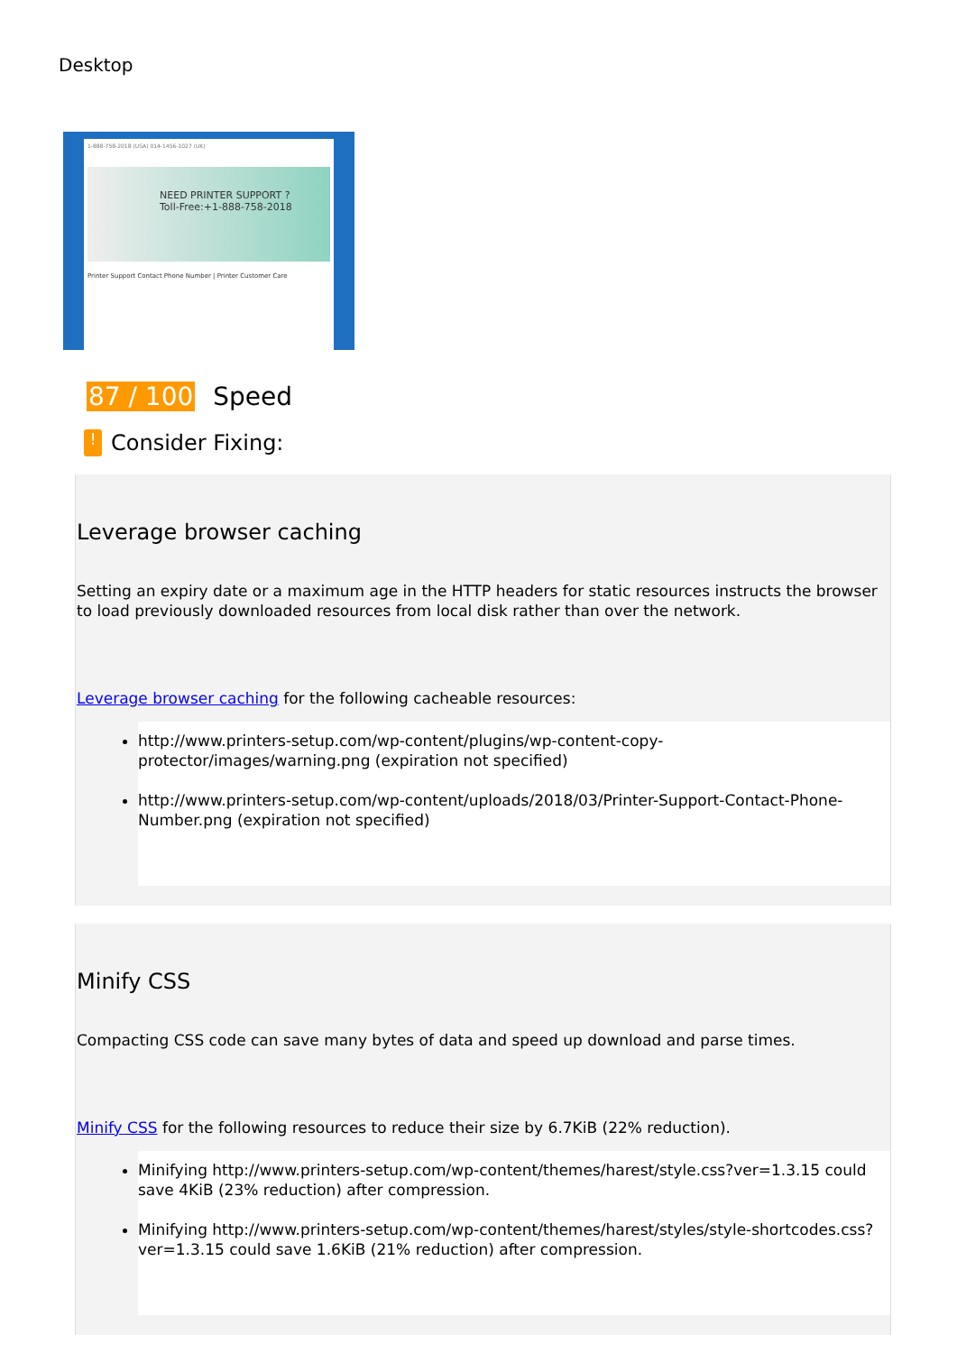Desktop
1-888-758-2018 (USA) 014-1456-1027 (UK)
NEED PRINTER SUPPORT ?
Toll-Free:+1-888-758-2018
Printer Support Contact Phone Number | Printer Customer Care
87 / 100 Speed
!
Consider Fixing:
Leverage browser caching
Setting an expiry date or a maximum age in the HTTP headers for static resources instructs the browser to load previously downloaded resources from local disk rather than over the network.
Leverage browser caching for the following cacheable resources:
http://www.printers-setup.com/wp-content/plugins/wp-content-copy-protector/images/warning.png (expiration not specified)
http://www.printers-setup.com/wp-content/uploads/2018/03/Printer-Support-Contact-Phone-Number.png (expiration not specified)
Minify CSS
Compacting CSS code can save many bytes of data and speed up download and parse times.
Minify CSS for the following resources to reduce their size by 6.7KiB (22% reduction).
Minifying http://www.printers-setup.com/wp-content/themes/harest/style.css?ver=1.3.15 could save 4KiB (23% reduction) after compression.
Minifying http://www.printers-setup.com/wp-content/themes/harest/styles/style-shortcodes.css?ver=1.3.15 could save 1.6KiB (21% reduction) after compression.